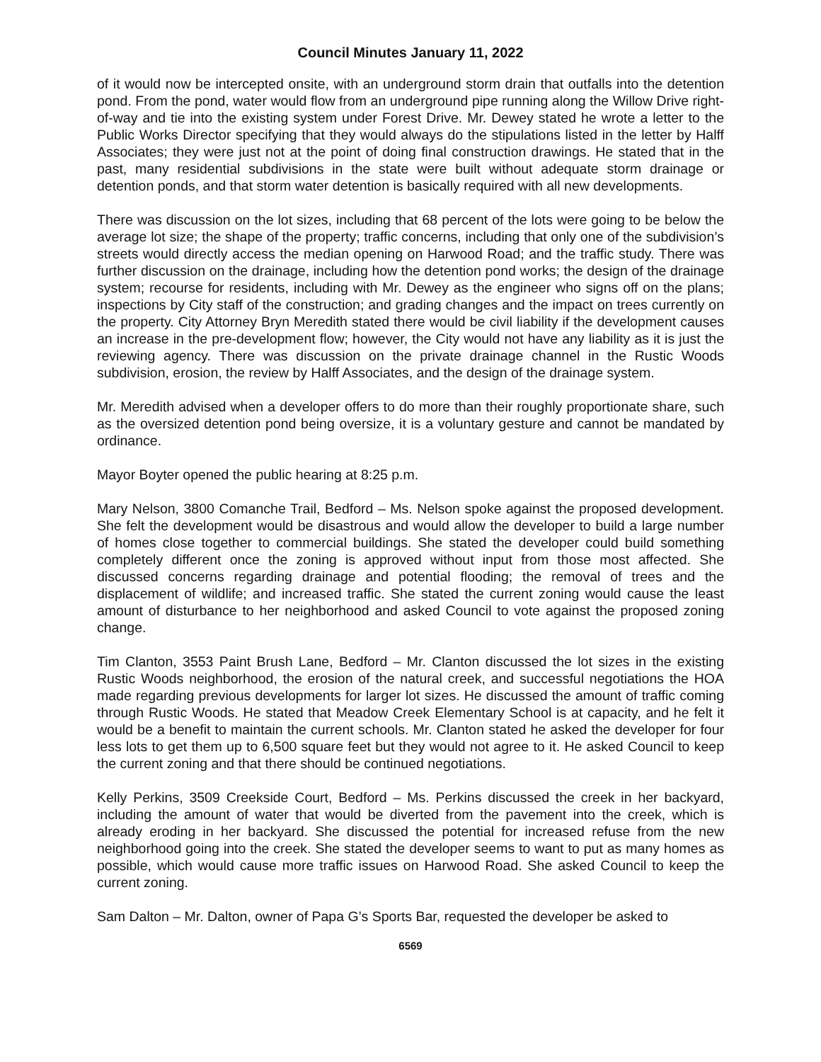Council Minutes January 11, 2022
of it would now be intercepted onsite, with an underground storm drain that outfalls into the detention pond. From the pond, water would flow from an underground pipe running along the Willow Drive right-of-way and tie into the existing system under Forest Drive. Mr. Dewey stated he wrote a letter to the Public Works Director specifying that they would always do the stipulations listed in the letter by Halff Associates; they were just not at the point of doing final construction drawings. He stated that in the past, many residential subdivisions in the state were built without adequate storm drainage or detention ponds, and that storm water detention is basically required with all new developments.
There was discussion on the lot sizes, including that 68 percent of the lots were going to be below the average lot size; the shape of the property; traffic concerns, including that only one of the subdivision’s streets would directly access the median opening on Harwood Road; and the traffic study. There was further discussion on the drainage, including how the detention pond works; the design of the drainage system; recourse for residents, including with Mr. Dewey as the engineer who signs off on the plans; inspections by City staff of the construction; and grading changes and the impact on trees currently on the property. City Attorney Bryn Meredith stated there would be civil liability if the development causes an increase in the pre-development flow; however, the City would not have any liability as it is just the reviewing agency. There was discussion on the private drainage channel in the Rustic Woods subdivision, erosion, the review by Halff Associates, and the design of the drainage system.
Mr. Meredith advised when a developer offers to do more than their roughly proportionate share, such as the oversized detention pond being oversize, it is a voluntary gesture and cannot be mandated by ordinance.
Mayor Boyter opened the public hearing at 8:25 p.m.
Mary Nelson, 3800 Comanche Trail, Bedford – Ms. Nelson spoke against the proposed development. She felt the development would be disastrous and would allow the developer to build a large number of homes close together to commercial buildings. She stated the developer could build something completely different once the zoning is approved without input from those most affected. She discussed concerns regarding drainage and potential flooding; the removal of trees and the displacement of wildlife; and increased traffic. She stated the current zoning would cause the least amount of disturbance to her neighborhood and asked Council to vote against the proposed zoning change.
Tim Clanton, 3553 Paint Brush Lane, Bedford – Mr. Clanton discussed the lot sizes in the existing Rustic Woods neighborhood, the erosion of the natural creek, and successful negotiations the HOA made regarding previous developments for larger lot sizes. He discussed the amount of traffic coming through Rustic Woods. He stated that Meadow Creek Elementary School is at capacity, and he felt it would be a benefit to maintain the current schools. Mr. Clanton stated he asked the developer for four less lots to get them up to 6,500 square feet but they would not agree to it. He asked Council to keep the current zoning and that there should be continued negotiations.
Kelly Perkins, 3509 Creekside Court, Bedford – Ms. Perkins discussed the creek in her backyard, including the amount of water that would be diverted from the pavement into the creek, which is already eroding in her backyard. She discussed the potential for increased refuse from the new neighborhood going into the creek. She stated the developer seems to want to put as many homes as possible, which would cause more traffic issues on Harwood Road. She asked Council to keep the current zoning.
Sam Dalton – Mr. Dalton, owner of Papa G’s Sports Bar, requested the developer be asked to
6569